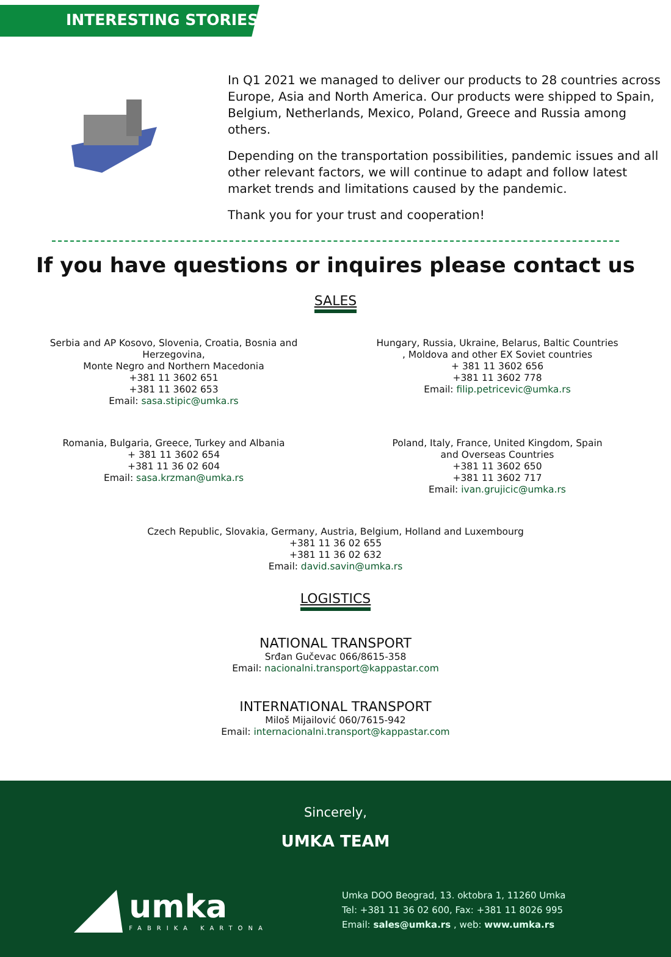INTERESTING STORIES
In Q1 2021 we managed to deliver our products to 28 countries across Europe, Asia and North America. Our products were shipped to Spain, Belgium, Netherlands, Mexico, Poland, Greece and Russia among others.
Depending on the transportation possibilities, pandemic issues and all other relevant factors, we will continue to adapt and follow latest market trends and limitations caused by the pandemic.
Thank you for your trust and cooperation!
If you have questions or inquires please contact us
SALES
Serbia and AP Kosovo, Slovenia, Croatia, Bosnia and Herzegovina,
Monte Negro and Northern Macedonia
+381 11 3602 651
+381 11 3602 653
Email: sasa.stipic@umka.rs
Hungary, Russia, Ukraine, Belarus, Baltic Countries
, Moldova and other EX Soviet countries
+ 381 11 3602 656
+381 11 3602 778
Email: filip.petricevic@umka.rs
Romania, Bulgaria, Greece, Turkey and Albania
+ 381 11 3602 654
+381 11 36 02 604
Email: sasa.krzman@umka.rs
Poland, Italy, France, United Kingdom, Spain
and Overseas Countries
+381 11 3602 650
+381 11 3602 717
Email: ivan.grujicic@umka.rs
Czech Republic, Slovakia, Germany, Austria, Belgium, Holland and Luxembourg
+381 11 36 02 655
+381 11 36 02 632
Email: david.savin@umka.rs
LOGISTICS
NATIONAL TRANSPORT
Srđan Gučevac 066/8615-358
Email: nacionalni.transport@kappastar.com
INTERNATIONAL TRANSPORT
Miloš Mijailović 060/7615-942
Email: internacionalni.transport@kappastar.com
Sincerely,
UMKA TEAM
umka
FABRIKA KARTONA
Umka DOO Beograd, 13. oktobra 1, 11260 Umka
Tel: +381 11 36 02 600, Fax: +381 11 8026 995
Email: sales@umka.rs , web: www.umka.rs